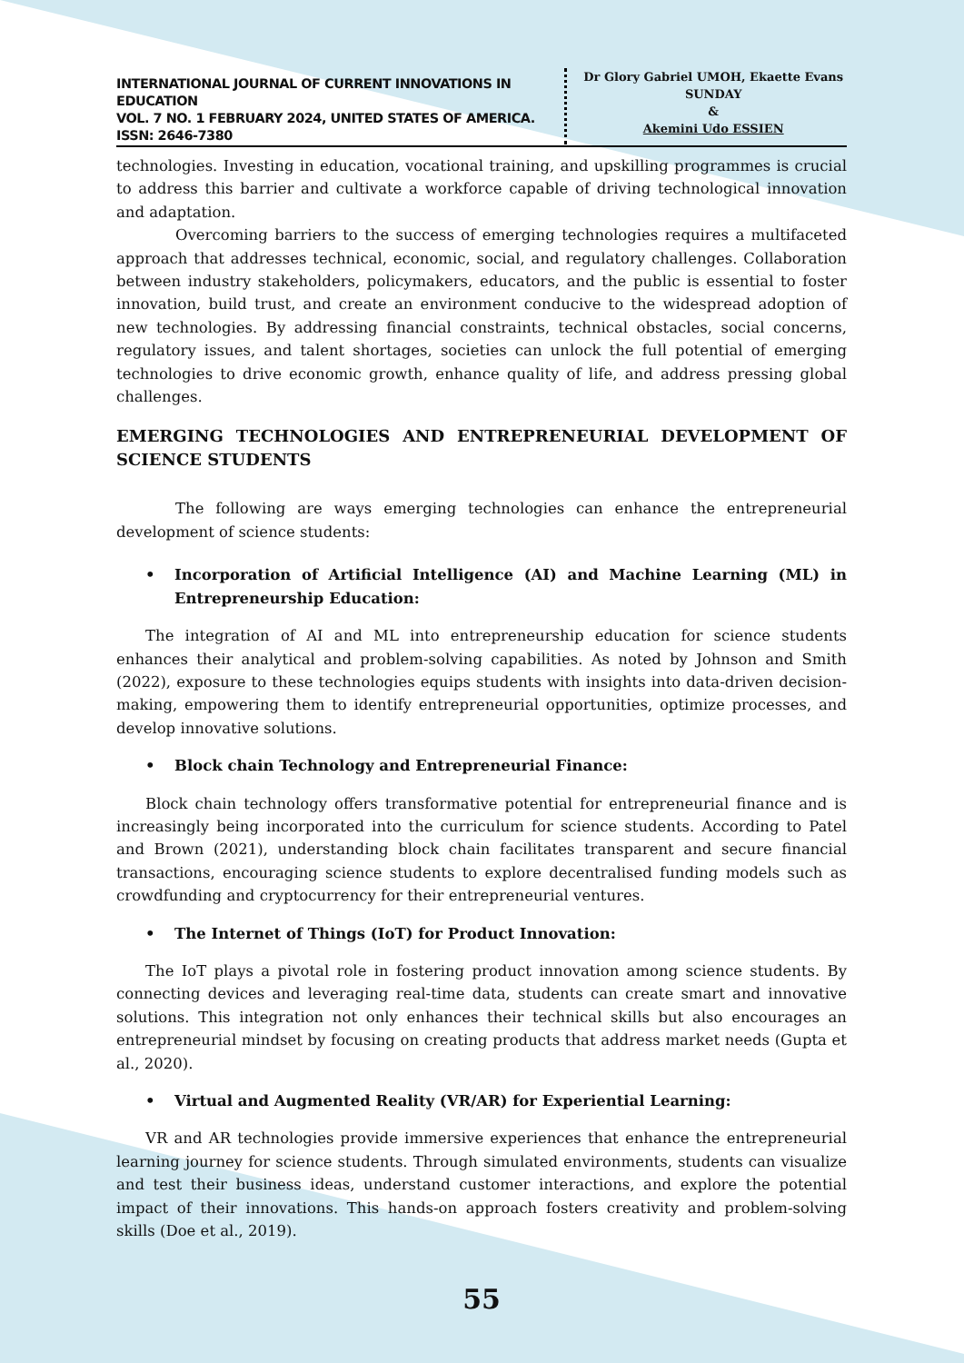INTERNATIONAL JOURNAL OF CURRENT INNOVATIONS IN EDUCATION
VOL. 7 NO. 1 FEBRUARY 2024, UNITED STATES OF AMERICA. ISSN: 2646-7380
Dr Glory Gabriel UMOH, Ekaette Evans SUNDAY
&
Akemini Udo ESSIEN
technologies. Investing in education, vocational training, and upskilling programmes is crucial to address this barrier and cultivate a workforce capable of driving technological innovation and adaptation.
Overcoming barriers to the success of emerging technologies requires a multifaceted approach that addresses technical, economic, social, and regulatory challenges. Collaboration between industry stakeholders, policymakers, educators, and the public is essential to foster innovation, build trust, and create an environment conducive to the widespread adoption of new technologies. By addressing financial constraints, technical obstacles, social concerns, regulatory issues, and talent shortages, societies can unlock the full potential of emerging technologies to drive economic growth, enhance quality of life, and address pressing global challenges.
EMERGING TECHNOLOGIES AND ENTREPRENEURIAL DEVELOPMENT OF SCIENCE STUDENTS
The following are ways emerging technologies can enhance the entrepreneurial development of science students:
• Incorporation of Artificial Intelligence (AI) and Machine Learning (ML) in Entrepreneurship Education:
The integration of AI and ML into entrepreneurship education for science students enhances their analytical and problem-solving capabilities. As noted by Johnson and Smith (2022), exposure to these technologies equips students with insights into data-driven decision-making, empowering them to identify entrepreneurial opportunities, optimize processes, and develop innovative solutions.
• Block chain Technology and Entrepreneurial Finance:
Block chain technology offers transformative potential for entrepreneurial finance and is increasingly being incorporated into the curriculum for science students. According to Patel and Brown (2021), understanding block chain facilitates transparent and secure financial transactions, encouraging science students to explore decentralised funding models such as crowdfunding and cryptocurrency for their entrepreneurial ventures.
• The Internet of Things (IoT) for Product Innovation:
The IoT plays a pivotal role in fostering product innovation among science students. By connecting devices and leveraging real-time data, students can create smart and innovative solutions. This integration not only enhances their technical skills but also encourages an entrepreneurial mindset by focusing on creating products that address market needs (Gupta et al., 2020).
• Virtual and Augmented Reality (VR/AR) for Experiential Learning:
VR and AR technologies provide immersive experiences that enhance the entrepreneurial learning journey for science students. Through simulated environments, students can visualize and test their business ideas, understand customer interactions, and explore the potential impact of their innovations. This hands-on approach fosters creativity and problem-solving skills (Doe et al., 2019).
55